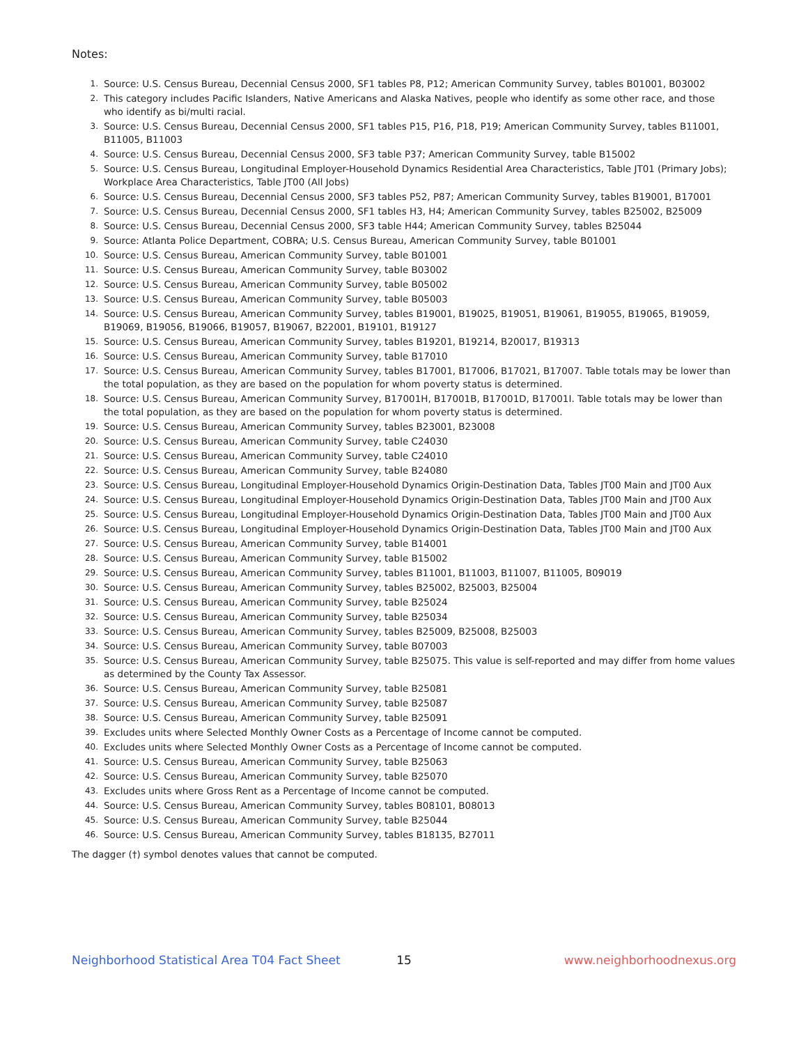Notes:
1. Source: U.S. Census Bureau, Decennial Census 2000, SF1 tables P8, P12; American Community Survey, tables B01001, B03002
2. This category includes Pacific Islanders, Native Americans and Alaska Natives, people who identify as some other race, and those who identify as bi/multi racial.
3. Source: U.S. Census Bureau, Decennial Census 2000, SF1 tables P15, P16, P18, P19; American Community Survey, tables B11001, B11005, B11003
4. Source: U.S. Census Bureau, Decennial Census 2000, SF3 table P37; American Community Survey, table B15002
5. Source: U.S. Census Bureau, Longitudinal Employer-Household Dynamics Residential Area Characteristics, Table JT01 (Primary Jobs); Workplace Area Characteristics, Table JT00 (All Jobs)
6. Source: U.S. Census Bureau, Decennial Census 2000, SF3 tables P52, P87; American Community Survey, tables B19001, B17001
7. Source: U.S. Census Bureau, Decennial Census 2000, SF1 tables H3, H4; American Community Survey, tables B25002, B25009
8. Source: U.S. Census Bureau, Decennial Census 2000, SF3 table H44; American Community Survey, tables B25044
9. Source: Atlanta Police Department, COBRA; U.S. Census Bureau, American Community Survey, table B01001
10. Source: U.S. Census Bureau, American Community Survey, table B01001
11. Source: U.S. Census Bureau, American Community Survey, table B03002
12. Source: U.S. Census Bureau, American Community Survey, table B05002
13. Source: U.S. Census Bureau, American Community Survey, table B05003
14. Source: U.S. Census Bureau, American Community Survey, tables B19001, B19025, B19051, B19061, B19055, B19065, B19059, B19069, B19056, B19066, B19057, B19067, B22001, B19101, B19127
15. Source: U.S. Census Bureau, American Community Survey, tables B19201, B19214, B20017, B19313
16. Source: U.S. Census Bureau, American Community Survey, table B17010
17. Source: U.S. Census Bureau, American Community Survey, tables B17001, B17006, B17021, B17007. Table totals may be lower than the total population, as they are based on the population for whom poverty status is determined.
18. Source: U.S. Census Bureau, American Community Survey, B17001H, B17001B, B17001D, B17001I. Table totals may be lower than the total population, as they are based on the population for whom poverty status is determined.
19. Source: U.S. Census Bureau, American Community Survey, tables B23001, B23008
20. Source: U.S. Census Bureau, American Community Survey, table C24030
21. Source: U.S. Census Bureau, American Community Survey, table C24010
22. Source: U.S. Census Bureau, American Community Survey, table B24080
23. Source: U.S. Census Bureau, Longitudinal Employer-Household Dynamics Origin-Destination Data, Tables JT00 Main and JT00 Aux
24. Source: U.S. Census Bureau, Longitudinal Employer-Household Dynamics Origin-Destination Data, Tables JT00 Main and JT00 Aux
25. Source: U.S. Census Bureau, Longitudinal Employer-Household Dynamics Origin-Destination Data, Tables JT00 Main and JT00 Aux
26. Source: U.S. Census Bureau, Longitudinal Employer-Household Dynamics Origin-Destination Data, Tables JT00 Main and JT00 Aux
27. Source: U.S. Census Bureau, American Community Survey, table B14001
28. Source: U.S. Census Bureau, American Community Survey, table B15002
29. Source: U.S. Census Bureau, American Community Survey, tables B11001, B11003, B11007, B11005, B09019
30. Source: U.S. Census Bureau, American Community Survey, tables B25002, B25003, B25004
31. Source: U.S. Census Bureau, American Community Survey, table B25024
32. Source: U.S. Census Bureau, American Community Survey, table B25034
33. Source: U.S. Census Bureau, American Community Survey, tables B25009, B25008, B25003
34. Source: U.S. Census Bureau, American Community Survey, table B07003
35. Source: U.S. Census Bureau, American Community Survey, table B25075. This value is self-reported and may differ from home values as determined by the County Tax Assessor.
36. Source: U.S. Census Bureau, American Community Survey, table B25081
37. Source: U.S. Census Bureau, American Community Survey, table B25087
38. Source: U.S. Census Bureau, American Community Survey, table B25091
39. Excludes units where Selected Monthly Owner Costs as a Percentage of Income cannot be computed.
40. Excludes units where Selected Monthly Owner Costs as a Percentage of Income cannot be computed.
41. Source: U.S. Census Bureau, American Community Survey, table B25063
42. Source: U.S. Census Bureau, American Community Survey, table B25070
43. Excludes units where Gross Rent as a Percentage of Income cannot be computed.
44. Source: U.S. Census Bureau, American Community Survey, tables B08101, B08013
45. Source: U.S. Census Bureau, American Community Survey, table B25044
46. Source: U.S. Census Bureau, American Community Survey, tables B18135, B27011
The dagger (†) symbol denotes values that cannot be computed.
Neighborhood Statistical Area T04 Fact Sheet 15 www.neighborhoodnexus.org